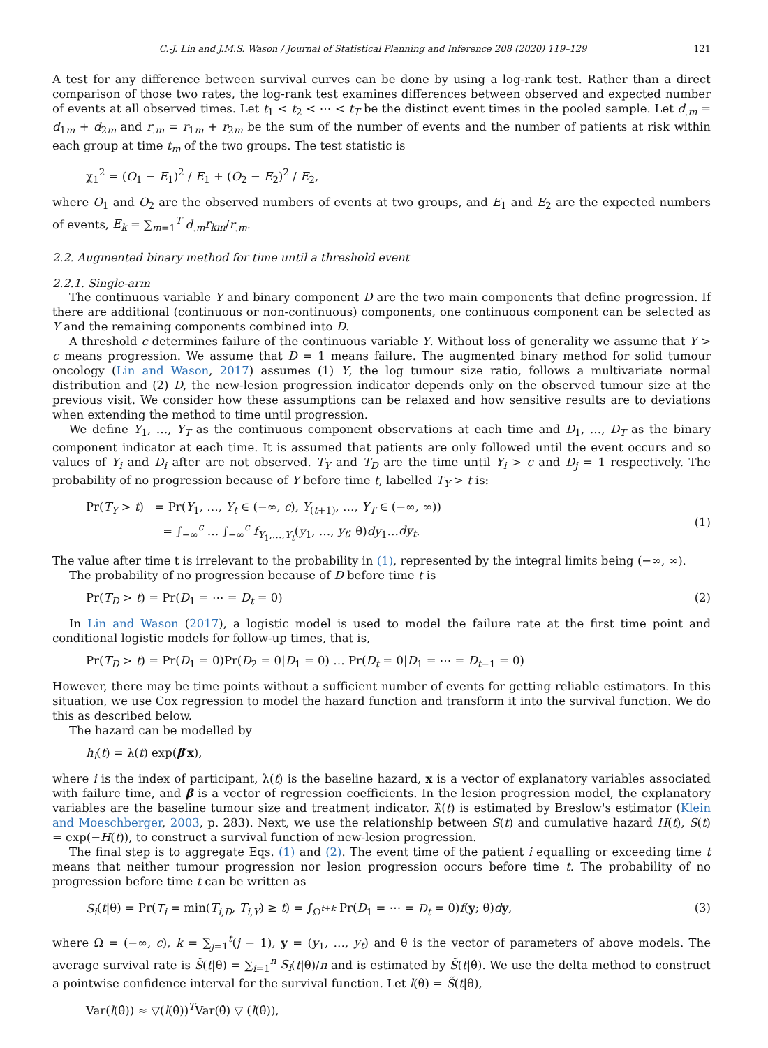C.-J. Lin and J.M.S. Wason / Journal of Statistical Planning and Inference 208 (2020) 119–129 121
A test for any difference between survival curves can be done by using a log-rank test. Rather than a direct comparison of those two rates, the log-rank test examines differences between observed and expected number of events at all observed times. Let t<sub>1</sub> < t<sub>2</sub> < ⋯ < t<sub>T</sub> be the distinct event times in the pooled sample. Let d<sub>.m</sub> = d<sub>1m</sub> + d<sub>2m</sub> and r<sub>.m</sub> = r<sub>1m</sub> + r<sub>2m</sub> be the sum of the number of events and the number of patients at risk within each group at time t<sub>m</sub> of the two groups. The test statistic is
χ<sub>1</sub><sup>2</sup> = (O<sub>1</sub> − E<sub>1</sub>)<sup>2</sup> / E<sub>1</sub> + (O<sub>2</sub> − E<sub>2</sub>)<sup>2</sup> / E<sub>2</sub>,
where O<sub>1</sub> and O<sub>2</sub> are the observed numbers of events at two groups, and E<sub>1</sub> and E<sub>2</sub> are the expected numbers of events, E<sub>k</sub> = ∑<sub>m=1</sub><sup>T</sup> d<sub>.m</sub>r<sub>km</sub>/r<sub>.m</sub>.
2.2. Augmented binary method for time until a threshold event
2.2.1. Single-arm
The continuous variable Y and binary component D are the two main components that define progression. If there are additional (continuous or non-continuous) components, one continuous component can be selected as Y and the remaining components combined into D.
A threshold c determines failure of the continuous variable Y. Without loss of generality we assume that Y > c means progression. We assume that D = 1 means failure. The augmented binary method for solid tumour oncology (Lin and Wason, 2017) assumes (1) Y, the log tumour size ratio, follows a multivariate normal distribution and (2) D, the new-lesion progression indicator depends only on the observed tumour size at the previous visit. We consider how these assumptions can be relaxed and how sensitive results are to deviations when extending the method to time until progression.
We define Y<sub>1</sub>, …, Y<sub>T</sub> as the continuous component observations at each time and D<sub>1</sub>, …, D<sub>T</sub> as the binary component indicator at each time. It is assumed that patients are only followed until the event occurs and so values of Y<sub>i</sub> and D<sub>i</sub> after are not observed. T<sub>Y</sub> and T<sub>D</sub> are the time until Y<sub>i</sub> > c and D<sub>j</sub> = 1 respectively. The probability of no progression because of Y before time t, labelled T<sub>Y</sub> > t is:
Pr(T<sub>Y</sub> > t) = Pr(Y<sub>1</sub>, …, Y<sub>t</sub> ∈ (−∞, c), Y<sub>(t+1)</sub>, …, Y<sub>T</sub> ∈ (−∞, ∞))
= ∫<sub>−∞</sub><sup>c</sup> … ∫<sub>−∞</sub><sup>c</sup> f<sub>Y<sub>1</sub>,…,Y<sub>t</sub></sub>(y<sub>1</sub>, …, y<sub>t</sub>; θ)dy<sub>1</sub>…dy<sub>t</sub>. (1)
The value after time t is irrelevant to the probability in (1), represented by the integral limits being (−∞, ∞).
The probability of no progression because of D before time t is
Pr(T<sub>D</sub> > t) = Pr(D<sub>1</sub> = ⋯ = D<sub>t</sub> = 0) (2)
In Lin and Wason (2017), a logistic model is used to model the failure rate at the first time point and conditional logistic models for follow-up times, that is,
Pr(T<sub>D</sub> > t) = Pr(D<sub>1</sub> = 0)Pr(D<sub>2</sub> = 0|D<sub>1</sub> = 0) … Pr(D<sub>t</sub> = 0|D<sub>1</sub> = ⋯ = D<sub>t−1</sub> = 0)
However, there may be time points without a sufficient number of events for getting reliable estimators. In this situation, we use Cox regression to model the hazard function and transform it into the survival function. We do this as described below.
The hazard can be modelled by
h<sub>i</sub>(t) = λ(t) exp(β′x),
where i is the index of participant, λ(t) is the baseline hazard, x is a vector of explanatory variables associated with failure time, and β is a vector of regression coefficients. In the lesion progression model, the explanatory variables are the baseline tumour size and treatment indicator. λ̂(t) is estimated by Breslow's estimator (Klein and Moeschberger, 2003, p. 283). Next, we use the relationship between S(t) and cumulative hazard H(t), S(t) = exp(−H(t)), to construct a survival function of new-lesion progression.
The final step is to aggregate Eqs. (1) and (2). The event time of the patient i equalling or exceeding time t means that neither tumour progression nor lesion progression occurs before time t. The probability of no progression before time t can be written as
S<sub>i</sub>(t|θ) = Pr(T<sub>i</sub> = min(T<sub>i,D</sub>, T<sub>i,Y</sub>) ≥ t) = ∫<sub>Ω<sup>t+k</sup></sub> Pr(D<sub>1</sub> = ⋯ = D<sub>t</sub> = 0)f(y; θ)dy, (3)
where Ω = (−∞, c), k = ∑<sub>j=1</sub><sup>t</sup>(j − 1), y = (y<sub>1</sub>, …, y<sub>t</sub>) and θ is the vector of parameters of above models. The average survival rate is S̃(t|θ) = ∑<sub>i=1</sub><sup>n</sup> S<sub>i</sub>(t|θ)/n and is estimated by S̃(t|θ̂). We use the delta method to construct a pointwise confidence interval for the survival function. Let l(θ) = S̃(t|θ),
Var(l(θ̂)) ≈ ▽(l(θ̂))<sup>T</sup>Var(θ̂) ▽ (l(θ̂)),